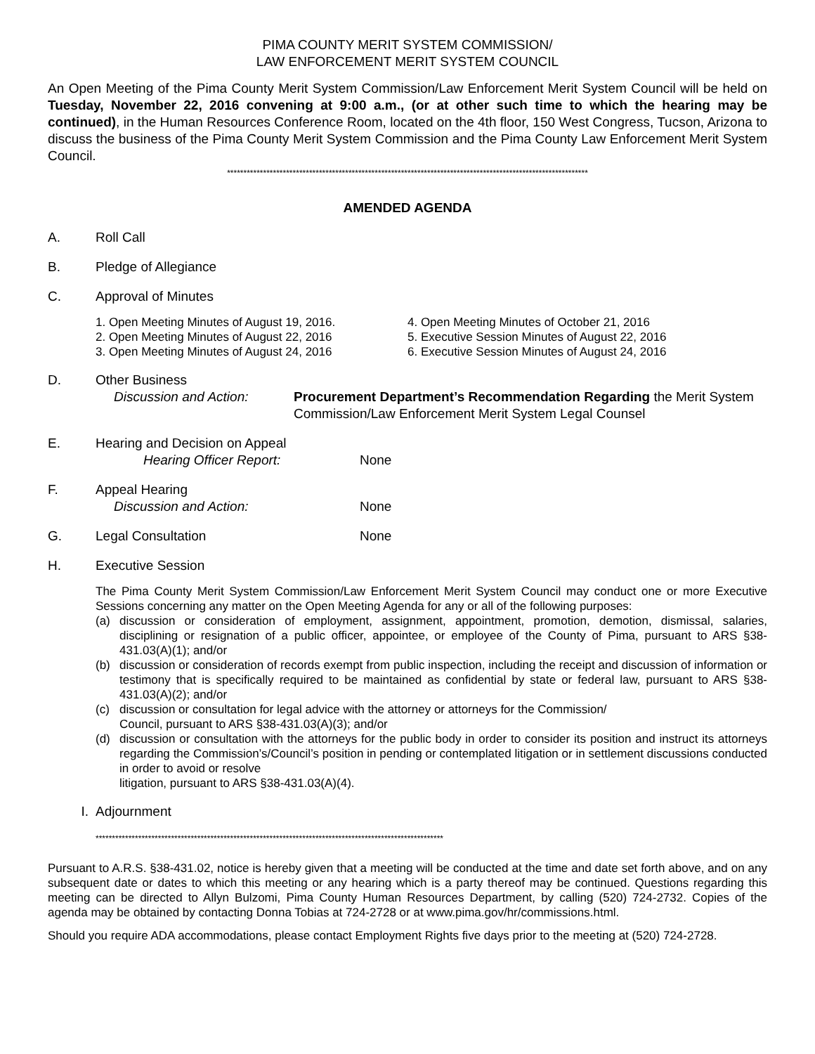PIMA COUNTY MERIT SYSTEM COMMISSION/
LAW ENFORCEMENT MERIT SYSTEM COUNCIL
An Open Meeting of the Pima County Merit System Commission/Law Enforcement Merit System Council will be held on Tuesday, November 22, 2016 convening at 9:00 a.m., (or at other such time to which the hearing may be continued), in the Human Resources Conference Room, located on the 4th floor, 150 West Congress, Tucson, Arizona to discuss the business of the Pima County Merit System Commission and the Pima County Law Enforcement Merit System Council.
**************************************************************************************************************
AMENDED AGENDA
A. Roll Call
B. Pledge of Allegiance
C. Approval of Minutes
1. Open Meeting Minutes of August 19, 2016.
2. Open Meeting Minutes of August 22, 2016
3. Open Meeting Minutes of August 24, 2016
4. Open Meeting Minutes of October 21, 2016
5. Executive Session Minutes of August 22, 2016
6. Executive Session Minutes of August 24, 2016
D. Other Business
Discussion and Action: Procurement Department’s Recommendation Regarding the Merit System Commission/Law Enforcement Merit System Legal Counsel
E. Hearing and Decision on Appeal
Hearing Officer Report: None
F. Appeal Hearing
Discussion and Action: None
G. Legal Consultation None
H. Executive Session
The Pima County Merit System Commission/Law Enforcement Merit System Council may conduct one or more Executive Sessions concerning any matter on the Open Meeting Agenda for any or all of the following purposes:
(a) discussion or consideration of employment, assignment, appointment, promotion, demotion, dismissal, salaries, disciplining or resignation of a public officer, appointee, or employee of the County of Pima, pursuant to ARS §38-431.03(A)(1); and/or
(b) discussion or consideration of records exempt from public inspection, including the receipt and discussion of information or testimony that is specifically required to be maintained as confidential by state or federal law, pursuant to ARS §38-431.03(A)(2); and/or
(c) discussion or consultation for legal advice with the attorney or attorneys for the Commission/
Council, pursuant to ARS §38-431.03(A)(3); and/or
(d) discussion or consultation with the attorneys for the public body in order to consider its position and instruct its attorneys regarding the Commission’s/Council’s position in pending or contemplated litigation or in settlement discussions conducted in order to avoid or resolve
litigation, pursuant to ARS §38-431.03(A)(4).
I. Adjournment
**********************************************************************************************************
Pursuant to A.R.S. §38-431.02, notice is hereby given that a meeting will be conducted at the time and date set forth above, and on any subsequent date or dates to which this meeting or any hearing which is a party thereof may be continued. Questions regarding this meeting can be directed to Allyn Bulzomi, Pima County Human Resources Department, by calling (520) 724-2732. Copies of the agenda may be obtained by contacting Donna Tobias at 724-2728 or at www.pima.gov/hr/commissions.html.
Should you require ADA accommodations, please contact Employment Rights five days prior to the meeting at (520) 724-2728.